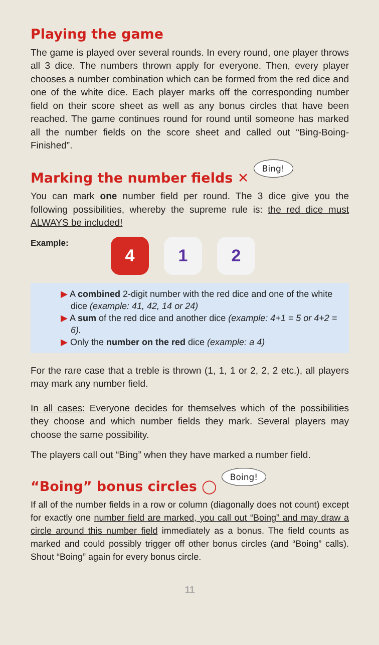Playing the game
The game is played over several rounds. In every round, one player throws all 3 dice. The numbers thrown apply for everyone. Then, every player chooses a number combination which can be formed from the red dice and one of the white dice. Each player marks off the corresponding number field on their score sheet as well as any bonus circles that have been reached. The game continues round for round until someone has marked all the number fields on the score sheet and called out “Bing-Boing-Finished”.
Marking the number fields ✕ Bing!
You can mark one number field per round. The 3 dice give you the following possibilities, whereby the supreme rule is: the red dice must ALWAYS be included!
Example:
4 1 2
▶ A combined 2-digit number with the red dice and one of the white dice (example: 41, 42, 14 or 24)
▶ A sum of the red dice and another dice (example: 4+1 = 5 or 4+2 = 6).
▶ Only the number on the red dice (example: a 4)
For the rare case that a treble is thrown (1, 1, 1 or 2, 2, 2 etc.), all players may mark any number field.
In all cases: Everyone decides for themselves which of the possibilities they choose and which number fields they mark. Several players may choose the same possibility.
The players call out “Bing” when they have marked a number field.
“Boing” bonus circles ◯ Boing!
If all of the number fields in a row or column (diagonally does not count) except for exactly one number field are marked, you call out “Boing” and may draw a circle around this number field immediately as a bonus. The field counts as marked and could possibly trigger off other bonus circles (and “Boing” calls). Shout “Boing” again for every bonus circle.
11